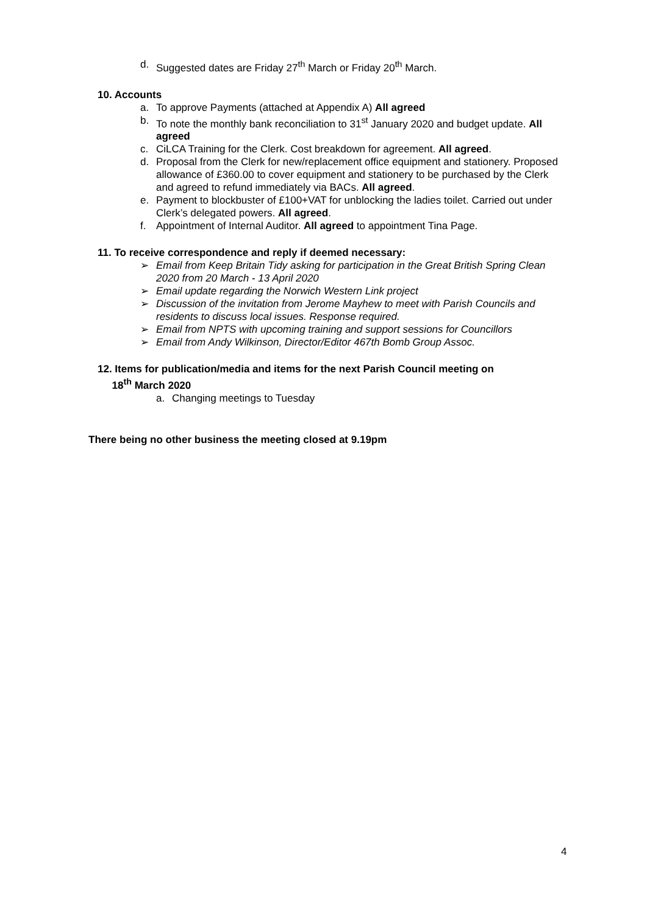d. Suggested dates are Friday 27<sup>th</sup> March or Friday 20<sup>th</sup> March.
10. Accounts
a. To approve Payments (attached at Appendix A) All agreed
b. To note the monthly bank reconciliation to 31<sup>st</sup> January 2020 and budget update. All agreed
c. CiLCA Training for the Clerk. Cost breakdown for agreement. All agreed.
d. Proposal from the Clerk for new/replacement office equipment and stationery. Proposed allowance of £360.00 to cover equipment and stationery to be purchased by the Clerk and agreed to refund immediately via BACs. All agreed.
e. Payment to blockbuster of £100+VAT for unblocking the ladies toilet. Carried out under Clerk’s delegated powers. All agreed.
f. Appointment of Internal Auditor. All agreed to appointment Tina Page.
11. To receive correspondence and reply if deemed necessary:
➢ Email from Keep Britain Tidy asking for participation in the Great British Spring Clean 2020 from 20 March - 13 April 2020
➢ Email update regarding the Norwich Western Link project
➢ Discussion of the invitation from Jerome Mayhew to meet with Parish Councils and residents to discuss local issues. Response required.
➢ Email from NPTS with upcoming training and support sessions for Councillors
➢ Email from Andy Wilkinson, Director/Editor 467th Bomb Group Assoc.
12. Items for publication/media and items for the next Parish Council meeting on
18<sup>th</sup> March 2020
a. Changing meetings to Tuesday
There being no other business the meeting closed at 9.19pm
4